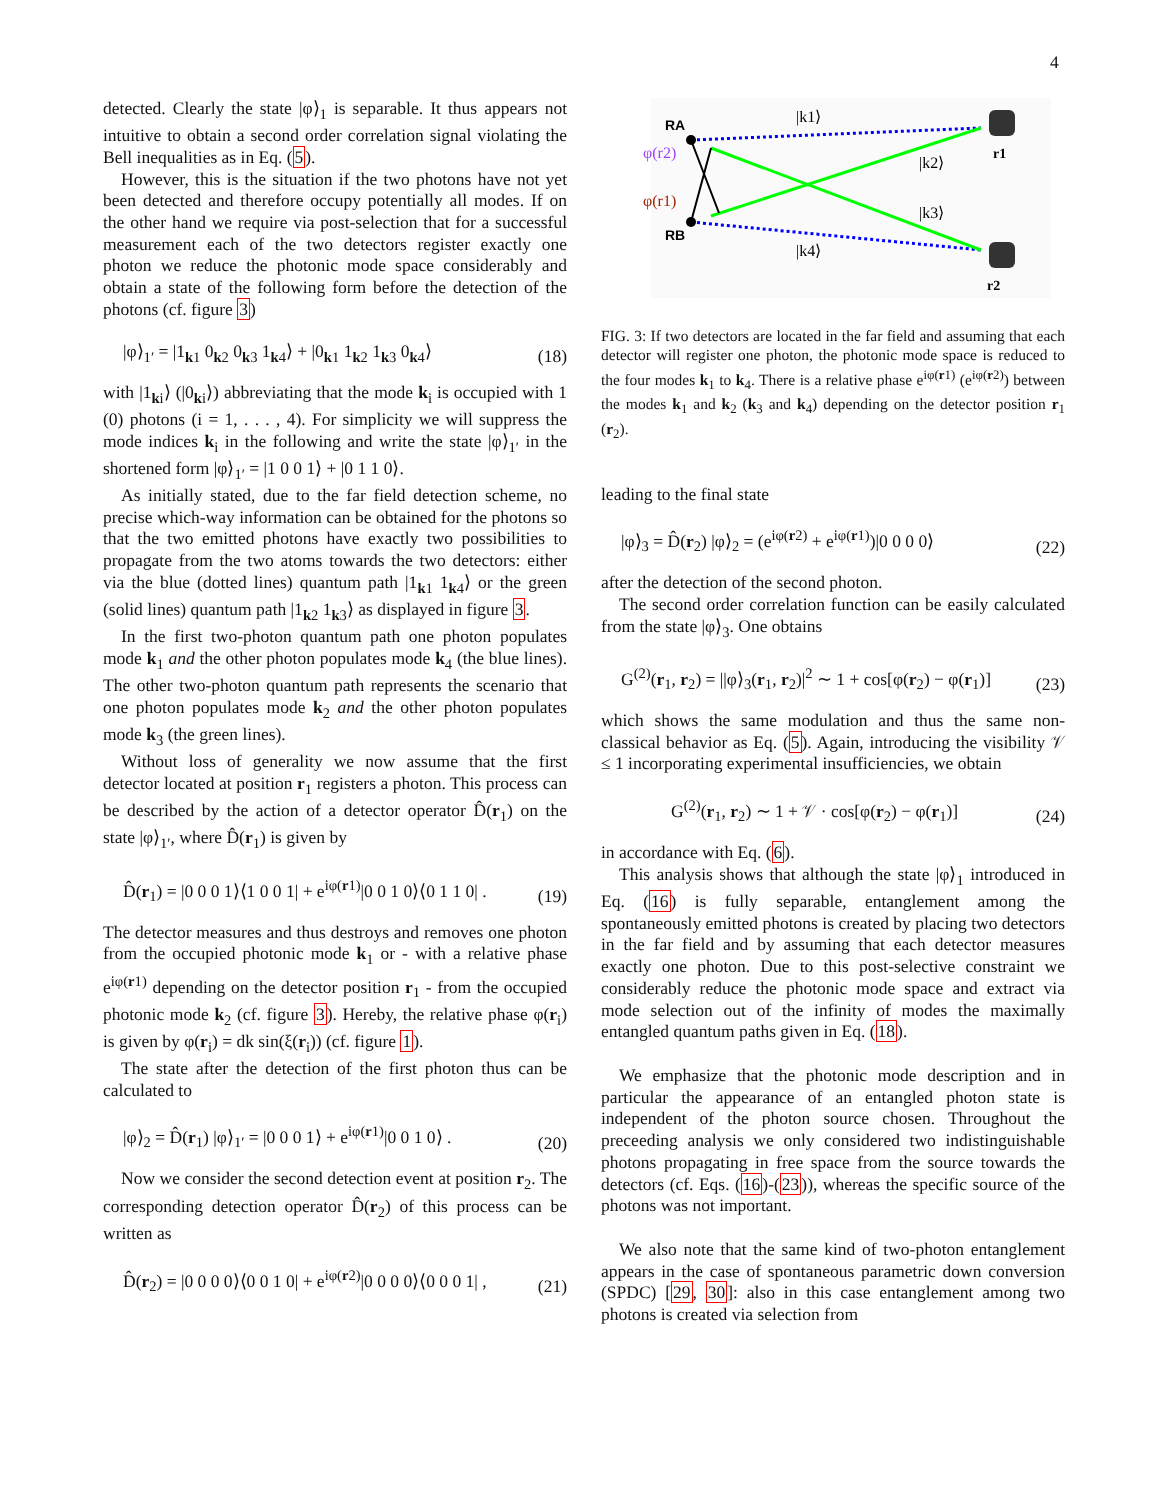4
detected. Clearly the state |φ⟩<sub>1</sub> is separable. It thus appears not intuitive to obtain a second order correlation signal violating the Bell inequalities as in Eq. (5).
However, this is the situation if the two photons have not yet been detected and therefore occupy potentially all modes. If on the other hand we require via post-selection that for a successful measurement each of the two detectors register exactly one photon we reduce the photonic mode space considerably and obtain a state of the following form before the detection of the photons (cf. figure 3)
|φ⟩<sub>1′</sub> = |1<sub>k1</sub> 0<sub>k2</sub> 0<sub>k3</sub> 1<sub>k4</sub>⟩ + |0<sub>k1</sub> 1<sub>k2</sub> 1<sub>k3</sub> 0<sub>k4</sub>⟩ (18)
with |1<sub>ki</sub>⟩ (|0<sub>ki</sub>⟩) abbreviating that the mode k<sub>i</sub> is occupied with 1 (0) photons (i = 1, . . . , 4). For simplicity we will suppress the mode indices k<sub>i</sub> in the following and write the state |φ⟩<sub>1′</sub> in the shortened form |φ⟩<sub>1′</sub> = |1 0 0 1⟩ + |0 1 1 0⟩.
As initially stated, due to the far field detection scheme, no precise which-way information can be obtained for the photons so that the two emitted photons have exactly two possibilities to propagate from the two atoms towards the two detectors: either via the blue (dotted lines) quantum path |1<sub>k1</sub> 1<sub>k4</sub>⟩ or the green (solid lines) quantum path |1<sub>k2</sub> 1<sub>k3</sub>⟩ as displayed in figure 3.
In the first two-photon quantum path one photon populates mode k<sub>1</sub> and the other photon populates mode k<sub>4</sub> (the blue lines). The other two-photon quantum path represents the scenario that one photon populates mode k<sub>2</sub> and the other photon populates mode k<sub>3</sub> (the green lines).
Without loss of generality we now assume that the first detector located at position r<sub>1</sub> registers a photon. This process can be described by the action of a detector operator D̂(r<sub>1</sub>) on the state |φ⟩<sub>1′</sub>, where D̂(r<sub>1</sub>) is given by
D̂(r<sub>1</sub>) = |0 0 0 1⟩⟨1 0 0 1| + e<sup>iφ(r1)</sup>|0 0 1 0⟩⟨0 1 1 0| . (19)
The detector measures and thus destroys and removes one photon from the occupied photonic mode k<sub>1</sub> or - with a relative phase e<sup>iφ(r1)</sup> depending on the detector position r<sub>1</sub> - from the occupied photonic mode k<sub>2</sub> (cf. figure 3). Hereby, the relative phase φ(r<sub>i</sub>) is given by φ(r<sub>i</sub>) = dk sin(ξ(r<sub>i</sub>)) (cf. figure 1).
The state after the detection of the first photon thus can be calculated to
|φ⟩<sub>2</sub> = D̂(r<sub>1</sub>) |φ⟩<sub>1′</sub> = |0 0 0 1⟩ + e<sup>iφ(r1)</sup>|0 0 1 0⟩ . (20)
Now we consider the second detection event at position r<sub>2</sub>. The corresponding detection operator D̂(r<sub>2</sub>) of this process can be written as
D̂(r<sub>2</sub>) = |0 0 0 0⟩⟨0 0 1 0| + e<sup>iφ(r2)</sup>|0 0 0 0⟩⟨0 0 0 1| , (21)
RA
RB
φ(r2)
φ(r1)
|k1⟩
|k2⟩
|k3⟩
|k4⟩
r1
r2
FIG. 3: If two detectors are located in the far field and assuming that each detector will register one photon, the photonic mode space is reduced to the four modes k<sub>1</sub> to k<sub>4</sub>. There is a relative phase e<sup>iφ(r1)</sup> (e<sup>iφ(r2)</sup>) between the modes k<sub>1</sub> and k<sub>2</sub> (k<sub>3</sub> and k<sub>4</sub>) depending on the detector position r<sub>1</sub> (r<sub>2</sub>).
leading to the final state
|φ⟩<sub>3</sub> = D̂(r<sub>2</sub>) |φ⟩<sub>2</sub> = (e<sup>iφ(r2)</sup> + e<sup>iφ(r1)</sup>)|0 0 0 0⟩ (22)
after the detection of the second photon.
The second order correlation function can be easily calculated from the state |φ⟩<sub>3</sub>. One obtains
G<sup>(2)</sup>(r<sub>1</sub>, r<sub>2</sub>) = ||φ⟩<sub>3</sub>(r<sub>1</sub>, r<sub>2</sub>)|<sup>2</sup> ∼ 1 + cos[φ(r<sub>2</sub>) − φ(r<sub>1</sub>)] (23)
which shows the same modulation and thus the same non-classical behavior as Eq. (5). Again, introducing the visibility 𝒱 ≤ 1 incorporating experimental insufficiencies, we obtain
G<sup>(2)</sup>(r<sub>1</sub>, r<sub>2</sub>) ∼ 1 + 𝒱 · cos[φ(r<sub>2</sub>) − φ(r<sub>1</sub>)] (24)
in accordance with Eq. (6).
This analysis shows that although the state |φ⟩<sub>1</sub> introduced in Eq. (16) is fully separable, entanglement among the spontaneously emitted photons is created by placing two detectors in the far field and by assuming that each detector measures exactly one photon. Due to this post-selective constraint we considerably reduce the photonic mode space and extract via mode selection out of the infinity of modes the maximally entangled quantum paths given in Eq. (18).
We emphasize that the photonic mode description and in particular the appearance of an entangled photon state is independent of the photon source chosen. Throughout the preceeding analysis we only considered two indistinguishable photons propagating in free space from the source towards the detectors (cf. Eqs. (16)-(23)), whereas the specific source of the photons was not important.
We also note that the same kind of two-photon entanglement appears in the case of spontaneous parametric down conversion (SPDC) [29, 30]: also in this case entanglement among two photons is created via selection from